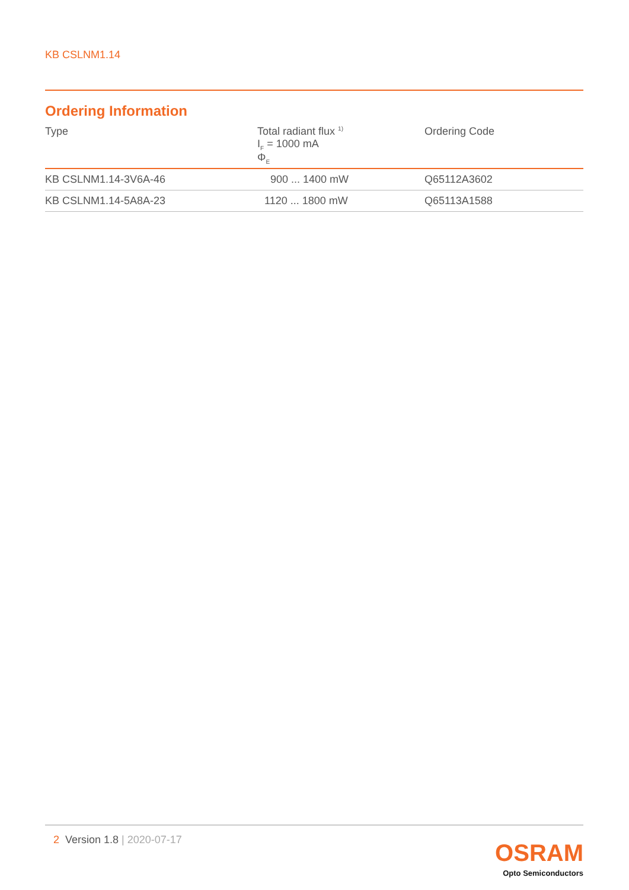KB CSLNM1.14
Ordering Information
| Type | Total radiant flux <sup>1)</sup> I<sub>F</sub> = 1000 mA Φ<sub>E</sub> | Ordering Code |
| --- | --- | --- |
| KB CSLNM1.14-3V6A-46 | 900 ... 1400 mW | Q65112A3602 |
| KB CSLNM1.14-5A8A-23 | 1120 ... 1800 mW | Q65113A1588 |
2 Version 1.8 | 2020-07-17
OSRAM
Opto Semiconductors